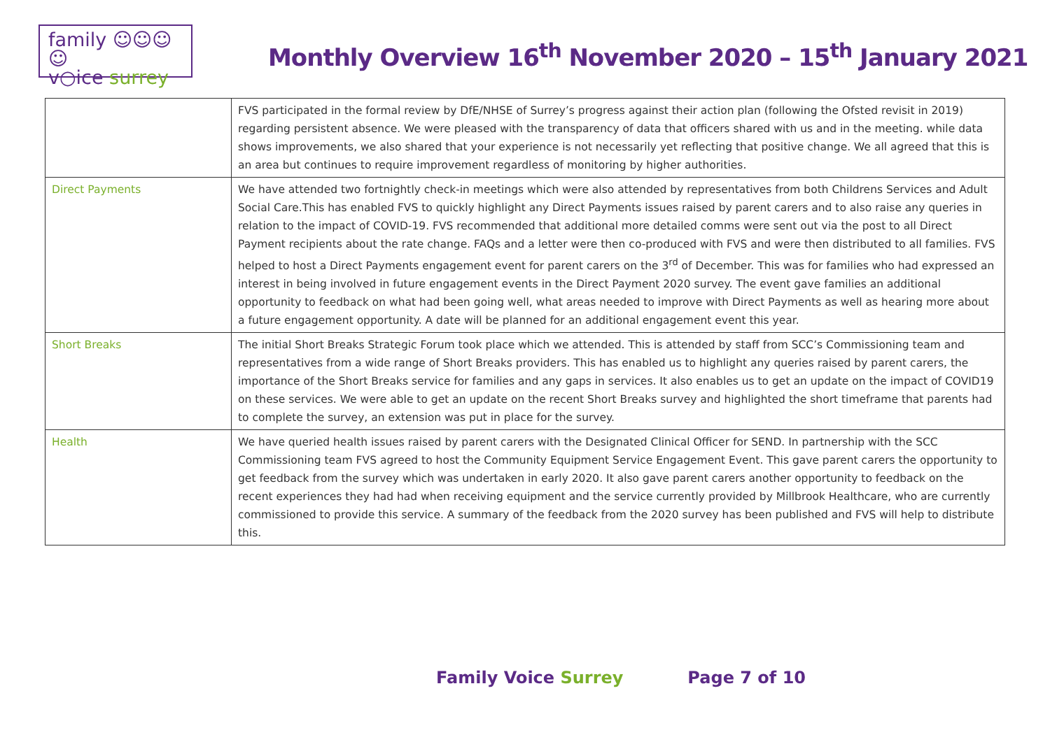family ☺☺☺☺
v○ice surrey
Monthly Overview 16<sup>th</sup> November 2020 – 15<sup>th</sup> January 2021
| | FVS participated in the formal review by DfE/NHSE of Surrey’s progress against their action plan (following the Ofsted revisit in 2019) regarding persistent absence. We were pleased with the transparency of data that officers shared with us and in the meeting. while data shows improvements, we also shared that your experience is not necessarily yet reflecting that positive change. We all agreed that this is an area but continues to require improvement regardless of monitoring by higher authorities. |
| Direct Payments | We have attended two fortnightly check-in meetings which were also attended by representatives from both Childrens Services and Adult Social Care.This has enabled FVS to quickly highlight any Direct Payments issues raised by parent carers and to also raise any queries in relation to the impact of COVID-19. FVS recommended that additional more detailed comms were sent out via the post to all Direct Payment recipients about the rate change. FAQs and a letter were then co-produced with FVS and were then distributed to all families. FVS helped to host a Direct Payments engagement event for parent carers on the 3<sup>rd</sup> of December. This was for families who had expressed an interest in being involved in future engagement events in the Direct Payment 2020 survey. The event gave families an additional opportunity to feedback on what had been going well, what areas needed to improve with Direct Payments as well as hearing more about a future engagement opportunity. A date will be planned for an additional engagement event this year. |
| Short Breaks | The initial Short Breaks Strategic Forum took place which we attended. This is attended by staff from SCC’s Commissioning team and representatives from a wide range of Short Breaks providers. This has enabled us to highlight any queries raised by parent carers, the importance of the Short Breaks service for families and any gaps in services. It also enables us to get an update on the impact of COVID19 on these services. We were able to get an update on the recent Short Breaks survey and highlighted the short timeframe that parents had to complete the survey, an extension was put in place for the survey. |
| Health | We have queried health issues raised by parent carers with the Designated Clinical Officer for SEND. In partnership with the SCC Commissioning team FVS agreed to host the Community Equipment Service Engagement Event. This gave parent carers the opportunity to get feedback from the survey which was undertaken in early 2020. It also gave parent carers another opportunity to feedback on the recent experiences they had had when receiving equipment and the service currently provided by Millbrook Healthcare, who are currently commissioned to provide this service. A summary of the feedback from the 2020 survey has been published and FVS will help to distribute this. |
Family Voice Surrey Page 7 of 10